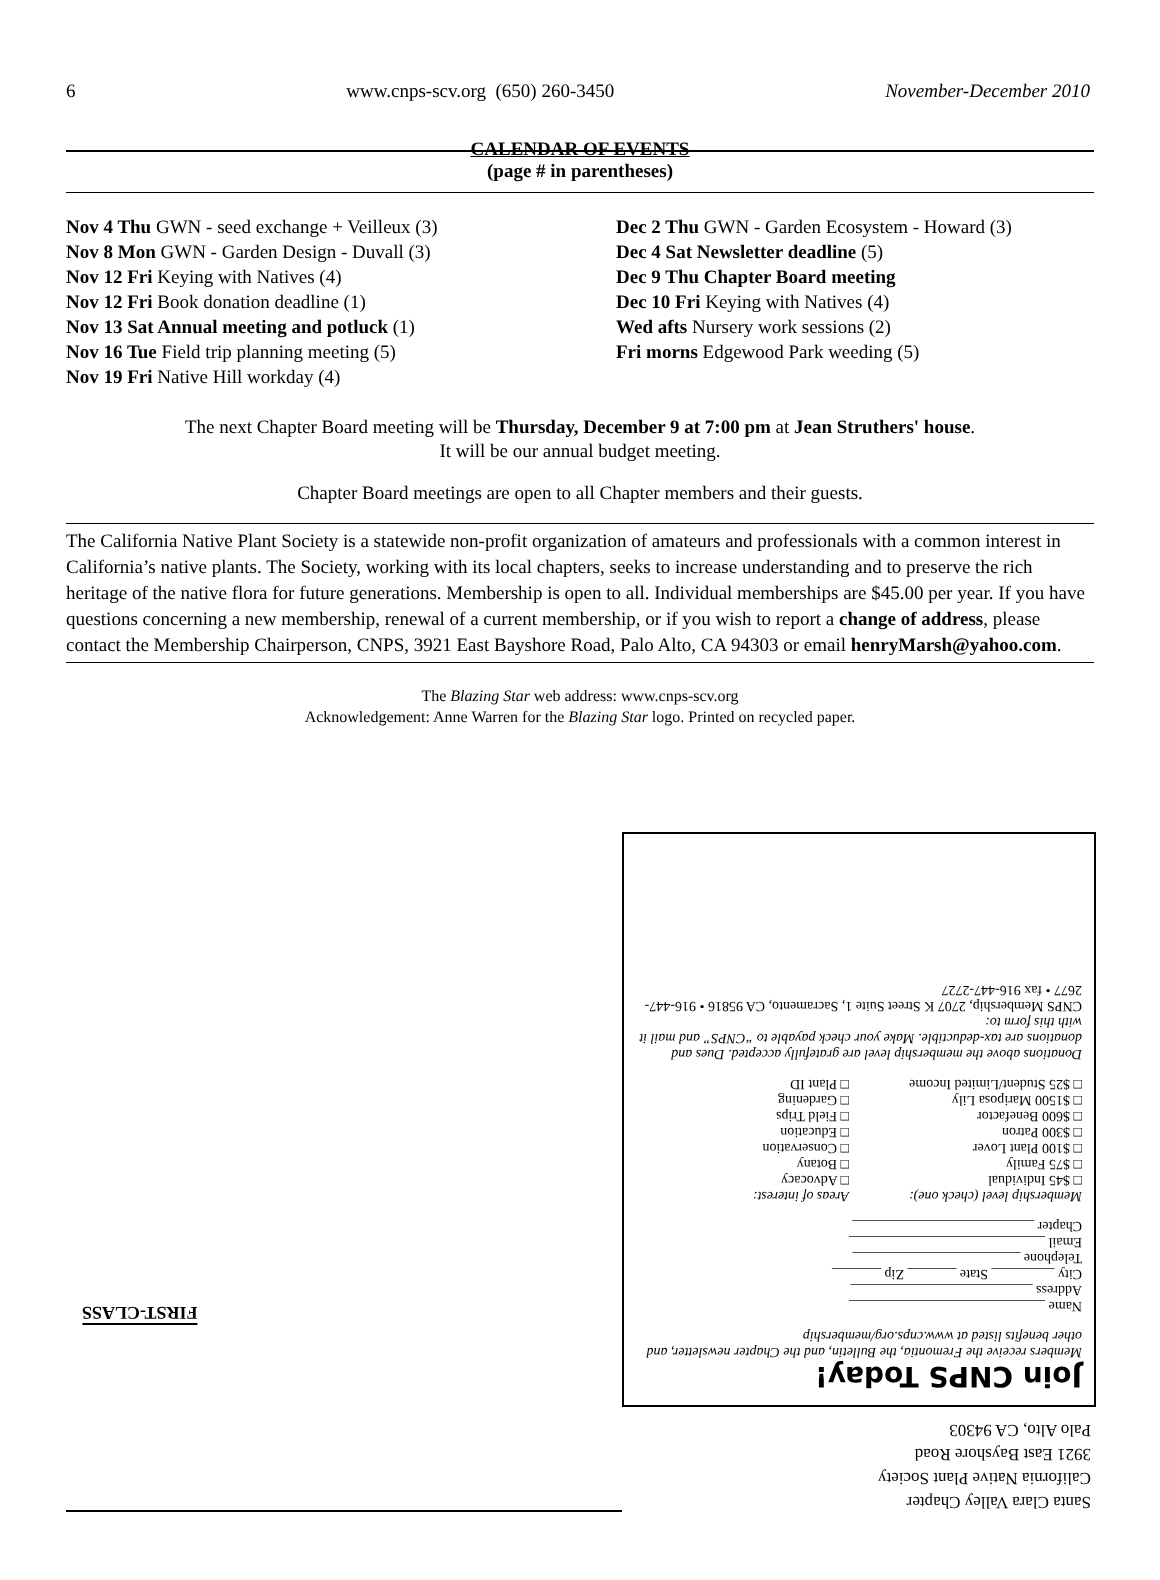6 www.cnps-scv.org (650) 260-3450 November-December 2010
CALENDAR OF EVENTS
(page # in parentheses)
Nov 4 Thu GWN - seed exchange + Veilleux (3)
Nov 8 Mon GWN - Garden Design - Duvall (3)
Nov 12 Fri Keying with Natives (4)
Nov 12 Fri Book donation deadline (1)
Nov 13 Sat Annual meeting and potluck (1)
Nov 16 Tue Field trip planning meeting (5)
Nov 19 Fri Native Hill workday (4)
Dec 2 Thu GWN - Garden Ecosystem - Howard (3)
Dec 4 Sat Newsletter deadline (5)
Dec 9 Thu Chapter Board meeting
Dec 10 Fri Keying with Natives (4)
Wed afts Nursery work sessions (2)
Fri morns Edgewood Park weeding (5)
The next Chapter Board meeting will be Thursday, December 9 at 7:00 pm at Jean Struthers' house.
It will be our annual budget meeting.
Chapter Board meetings are open to all Chapter members and their guests.
The California Native Plant Society is a statewide non-profit organization of amateurs and professionals with a common interest in California’s native plants. The Society, working with its local chapters, seeks to increase understanding and to preserve the rich heritage of the native flora for future generations. Membership is open to all. Individual memberships are $45.00 per year. If you have questions concerning a new membership, renewal of a current membership, or if you wish to report a change of address, please contact the Membership Chairperson, CNPS, 3921 East Bayshore Road, Palo Alto, CA 94303 or email henryMarsh@yahoo.com.
The Blazing Star web address: www.cnps-scv.org
Acknowledgement: Anne Warren for the Blazing Star logo. Printed on recycled paper.
Join CNPS Today!
Members receive the Fremontia, the Bulletin, and the Chapter newsletter, and other benefits listed at www.cnps.org/membership
Name ____________________________
Address __________________________
City _________ State _______ Zip _______
Telephone ________________________
Email ____________________________
Chapter __________________________
Membership level (check one):
□ $45 Individual
□ $75 Family
□ $100 Plant Lover
□ $300 Patron
□ $600 Benefactor
□ $1500 Mariposa Lily
□ $25 Student/Limited Income
Areas of interest:
□ Advocacy
□ Botany
□ Conservation
□ Education
□ Field Trips
□ Gardening
□ Plant ID
Donations above the membership level are gratefully accepted. Dues and donations are tax-deductible. Make your check payable to “CNPS” and mail it with this form to:
CNPS Membership, 2707 K Street Suite 1, Sacramento, CA 95816 • 916-447-2677 • fax 916-447-2727
Santa Clara Valley Chapter
California Native Plant Society
3921 East Bayshore Road
Palo Alto, CA 94303
FIRST-CLASS